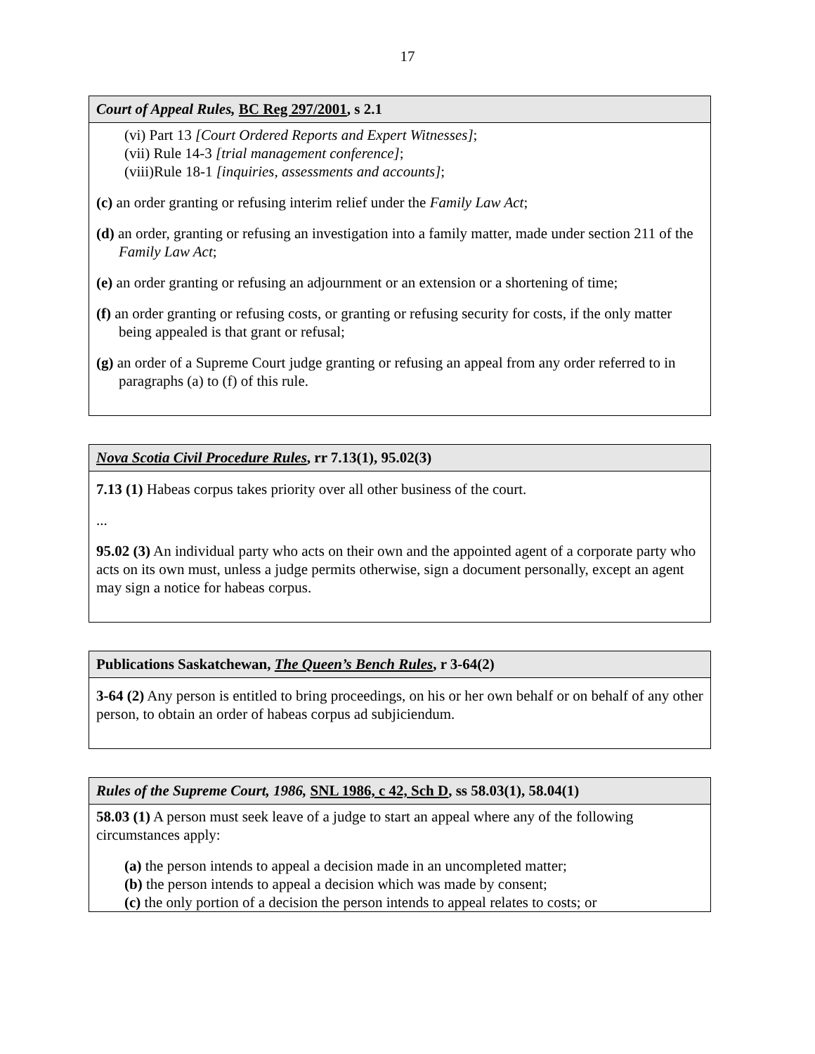17
Court of Appeal Rules, BC Reg 297/2001, s 2.1
(vi) Part 13 [Court Ordered Reports and Expert Witnesses];
(vii) Rule 14-3 [trial management conference];
(viii)Rule 18-1 [inquiries, assessments and accounts];
(c) an order granting or refusing interim relief under the Family Law Act;
(d) an order, granting or refusing an investigation into a family matter, made under section 211 of the Family Law Act;
(e) an order granting or refusing an adjournment or an extension or a shortening of time;
(f) an order granting or refusing costs, or granting or refusing security for costs, if the only matter being appealed is that grant or refusal;
(g) an order of a Supreme Court judge granting or refusing an appeal from any order referred to in paragraphs (a) to (f) of this rule.
Nova Scotia Civil Procedure Rules, rr 7.13(1), 95.02(3)
7.13 (1) Habeas corpus takes priority over all other business of the court.
...
95.02 (3) An individual party who acts on their own and the appointed agent of a corporate party who acts on its own must, unless a judge permits otherwise, sign a document personally, except an agent may sign a notice for habeas corpus.
Publications Saskatchewan, The Queen’s Bench Rules, r 3-64(2)
3-64 (2) Any person is entitled to bring proceedings, on his or her own behalf or on behalf of any other person, to obtain an order of habeas corpus ad subjiciendum.
Rules of the Supreme Court, 1986, SNL 1986, c 42, Sch D, ss 58.03(1), 58.04(1)
58.03 (1) A person must seek leave of a judge to start an appeal where any of the following circumstances apply:
(a) the person intends to appeal a decision made in an uncompleted matter;
(b) the person intends to appeal a decision which was made by consent;
(c) the only portion of a decision the person intends to appeal relates to costs; or